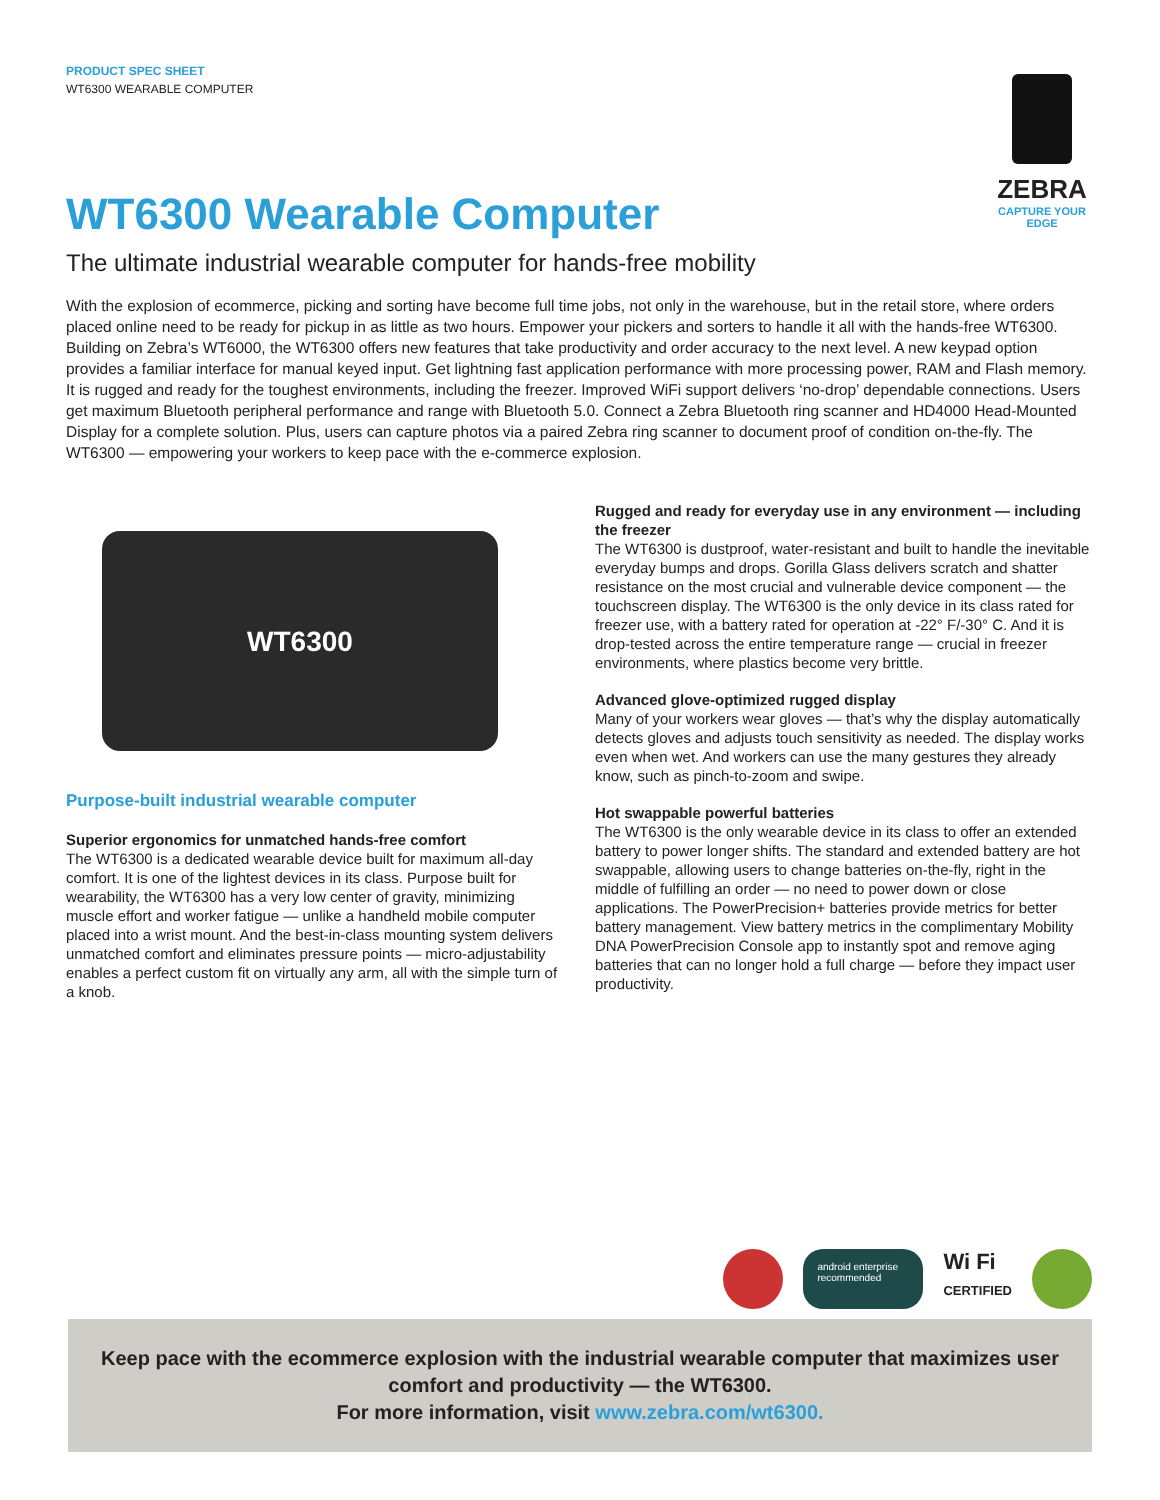PRODUCT SPEC SHEET
WT6300 WEARABLE COMPUTER
ZEBRA
CAPTURE YOUR EDGE
WT6300 Wearable Computer
The ultimate industrial wearable computer for hands-free mobility
With the explosion of ecommerce, picking and sorting have become full time jobs, not only in the warehouse, but in the retail store, where orders placed online need to be ready for pickup in as little as two hours. Empower your pickers and sorters to handle it all with the hands-free WT6300. Building on Zebra’s WT6000, the WT6300 offers new features that take productivity and order accuracy to the next level. A new keypad option provides a familiar interface for manual keyed input. Get lightning fast application performance with more processing power, RAM and Flash memory. It is rugged and ready for the toughest environments, including the freezer. Improved WiFi support delivers ‘no-drop’ dependable connections. Users get maximum Bluetooth peripheral performance and range with Bluetooth 5.0. Connect a Zebra Bluetooth ring scanner and HD4000 Head-Mounted Display for a complete solution. Plus, users can capture photos via a paired Zebra ring scanner to document proof of condition on-the-fly. The WT6300 — empowering your workers to keep pace with the e-commerce explosion.
WT6300
Purpose-built industrial wearable computer
Superior ergonomics for unmatched hands-free comfort
The WT6300 is a dedicated wearable device built for maximum all-day comfort. It is one of the lightest devices in its class. Purpose built for wearability, the WT6300 has a very low center of gravity, minimizing muscle effort and worker fatigue — unlike a handheld mobile computer placed into a wrist mount. And the best-in-class mounting system delivers unmatched comfort and eliminates pressure points — micro-adjustability enables a perfect custom fit on virtually any arm, all with the simple turn of a knob.
Rugged and ready for everyday use in any environment — including the freezer
The WT6300 is dustproof, water-resistant and built to handle the inevitable everyday bumps and drops. Gorilla Glass delivers scratch and shatter resistance on the most crucial and vulnerable device component — the touchscreen display. The WT6300 is the only device in its class rated for freezer use, with a battery rated for operation at -22° F/-30° C. And it is drop-tested across the entire temperature range — crucial in freezer environments, where plastics become very brittle.
Advanced glove-optimized rugged display
Many of your workers wear gloves — that’s why the display automatically detects gloves and adjusts touch sensitivity as needed. The display works even when wet. And workers can use the many gestures they already know, such as pinch-to-zoom and swipe.
Hot swappable powerful batteries
The WT6300 is the only wearable device in its class to offer an extended battery to power longer shifts. The standard and extended battery are hot swappable, allowing users to change batteries on-the-fly, right in the middle of fulfilling an order — no need to power down or close applications. The PowerPrecision+ batteries provide metrics for better battery management. View battery metrics in the complimentary Mobility DNA PowerPrecision Console app to instantly spot and remove aging batteries that can no longer hold a full charge — before they impact user productivity.
android enterprise recommended
Wi Fi
CERTIFIED
Keep pace with the ecommerce explosion with the industrial wearable computer that maximizes user comfort and productivity — the WT6300.
For more information, visit www.zebra.com/wt6300.